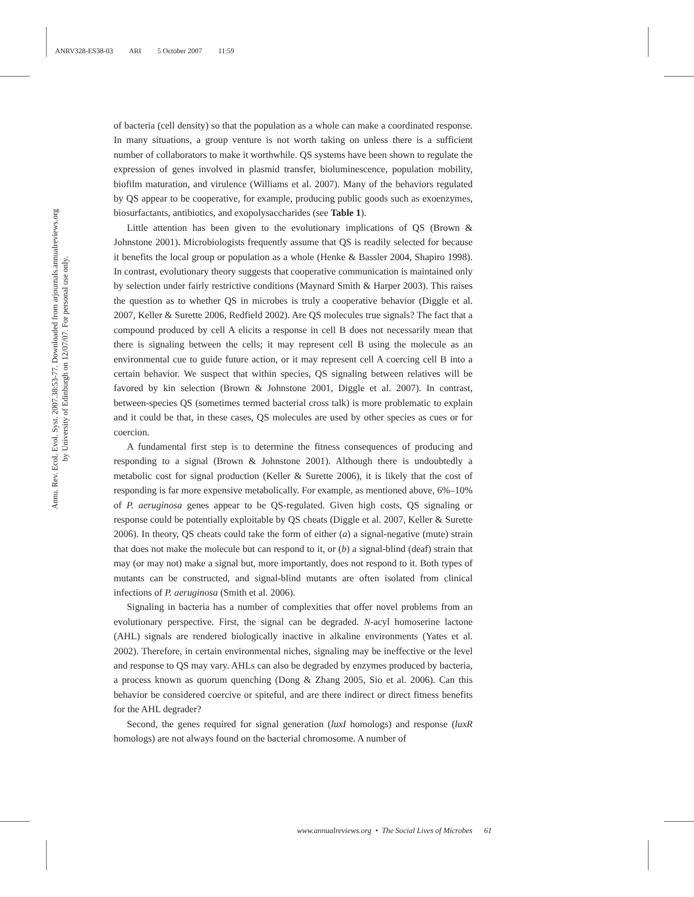ANRV328-ES38-03 ARI 5 October 2007 11:59
Annu. Rev. Ecol. Evol. Syst. 2007.38:53-77. Downloaded from arjournals.annualreviews.org
by University of Edinburgh on 12/07/07. For personal use only.
of bacteria (cell density) so that the population as a whole can make a coordinated response. In many situations, a group venture is not worth taking on unless there is a sufficient number of collaborators to make it worthwhile. QS systems have been shown to regulate the expression of genes involved in plasmid transfer, bioluminescence, population mobility, biofilm maturation, and virulence (Williams et al. 2007). Many of the behaviors regulated by QS appear to be cooperative, for example, producing public goods such as exoenzymes, biosurfactants, antibiotics, and exopolysaccharides (see Table 1).
Little attention has been given to the evolutionary implications of QS (Brown & Johnstone 2001). Microbiologists frequently assume that QS is readily selected for because it benefits the local group or population as a whole (Henke & Bassler 2004, Shapiro 1998). In contrast, evolutionary theory suggests that cooperative communication is maintained only by selection under fairly restrictive conditions (Maynard Smith & Harper 2003). This raises the question as to whether QS in microbes is truly a cooperative behavior (Diggle et al. 2007, Keller & Surette 2006, Redfield 2002). Are QS molecules true signals? The fact that a compound produced by cell A elicits a response in cell B does not necessarily mean that there is signaling between the cells; it may represent cell B using the molecule as an environmental cue to guide future action, or it may represent cell A coercing cell B into a certain behavior. We suspect that within species, QS signaling between relatives will be favored by kin selection (Brown & Johnstone 2001, Diggle et al. 2007). In contrast, between-species QS (sometimes termed bacterial cross talk) is more problematic to explain and it could be that, in these cases, QS molecules are used by other species as cues or for coercion.
A fundamental first step is to determine the fitness consequences of producing and responding to a signal (Brown & Johnstone 2001). Although there is undoubtedly a metabolic cost for signal production (Keller & Surette 2006), it is likely that the cost of responding is far more expensive metabolically. For example, as mentioned above, 6%–10% of P. aeruginosa genes appear to be QS-regulated. Given high costs, QS signaling or response could be potentially exploitable by QS cheats (Diggle et al. 2007, Keller & Surette 2006). In theory, QS cheats could take the form of either (a) a signal-negative (mute) strain that does not make the molecule but can respond to it, or (b) a signal-blind (deaf) strain that may (or may not) make a signal but, more importantly, does not respond to it. Both types of mutants can be constructed, and signal-blind mutants are often isolated from clinical infections of P. aeruginosa (Smith et al. 2006).
Signaling in bacteria has a number of complexities that offer novel problems from an evolutionary perspective. First, the signal can be degraded. N-acyl homoserine lactone (AHL) signals are rendered biologically inactive in alkaline environments (Yates et al. 2002). Therefore, in certain environmental niches, signaling may be ineffective or the level and response to QS may vary. AHLs can also be degraded by enzymes produced by bacteria, a process known as quorum quenching (Dong & Zhang 2005, Sio et al. 2006). Can this behavior be considered coercive or spiteful, and are there indirect or direct fitness benefits for the AHL degrader?
Second, the genes required for signal generation (luxI homologs) and response (luxR homologs) are not always found on the bacterial chromosome. A number of
www.annualreviews.org • The Social Lives of Microbes 61